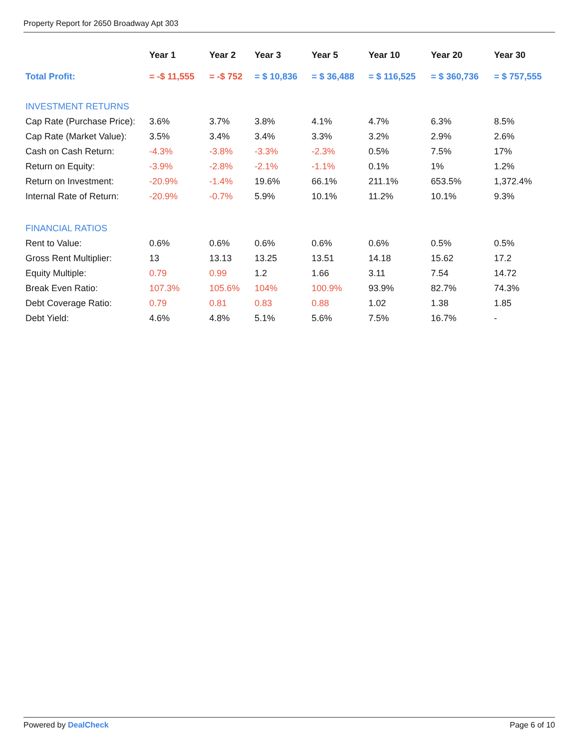Property Report for 2650 Broadway Apt 303
| | Year 1 | Year 2 | Year 3 | Year 5 | Year 10 | Year 20 | Year 30 |
| --- | --- | --- | --- | --- | --- | --- | --- |
| Total Profit: | = -$ 11,555 | = -$ 752 | = $ 10,836 | = $ 36,488 | = $ 116,525 | = $ 360,736 | = $ 757,555 |
| INVESTMENT RETURNS | | | | | | | |
| Cap Rate (Purchase Price): | 3.6% | 3.7% | 3.8% | 4.1% | 4.7% | 6.3% | 8.5% |
| Cap Rate (Market Value): | 3.5% | 3.4% | 3.4% | 3.3% | 3.2% | 2.9% | 2.6% |
| Cash on Cash Return: | -4.3% | -3.8% | -3.3% | -2.3% | 0.5% | 7.5% | 17% |
| Return on Equity: | -3.9% | -2.8% | -2.1% | -1.1% | 0.1% | 1% | 1.2% |
| Return on Investment: | -20.9% | -1.4% | 19.6% | 66.1% | 211.1% | 653.5% | 1,372.4% |
| Internal Rate of Return: | -20.9% | -0.7% | 5.9% | 10.1% | 11.2% | 10.1% | 9.3% |
| FINANCIAL RATIOS | | | | | | | |
| Rent to Value: | 0.6% | 0.6% | 0.6% | 0.6% | 0.6% | 0.5% | 0.5% |
| Gross Rent Multiplier: | 13 | 13.13 | 13.25 | 13.51 | 14.18 | 15.62 | 17.2 |
| Equity Multiple: | 0.79 | 0.99 | 1.2 | 1.66 | 3.11 | 7.54 | 14.72 |
| Break Even Ratio: | 107.3% | 105.6% | 104% | 100.9% | 93.9% | 82.7% | 74.3% |
| Debt Coverage Ratio: | 0.79 | 0.81 | 0.83 | 0.88 | 1.02 | 1.38 | 1.85 |
| Debt Yield: | 4.6% | 4.8% | 5.1% | 5.6% | 7.5% | 16.7% | - |
Powered by DealCheck Page 6 of 10